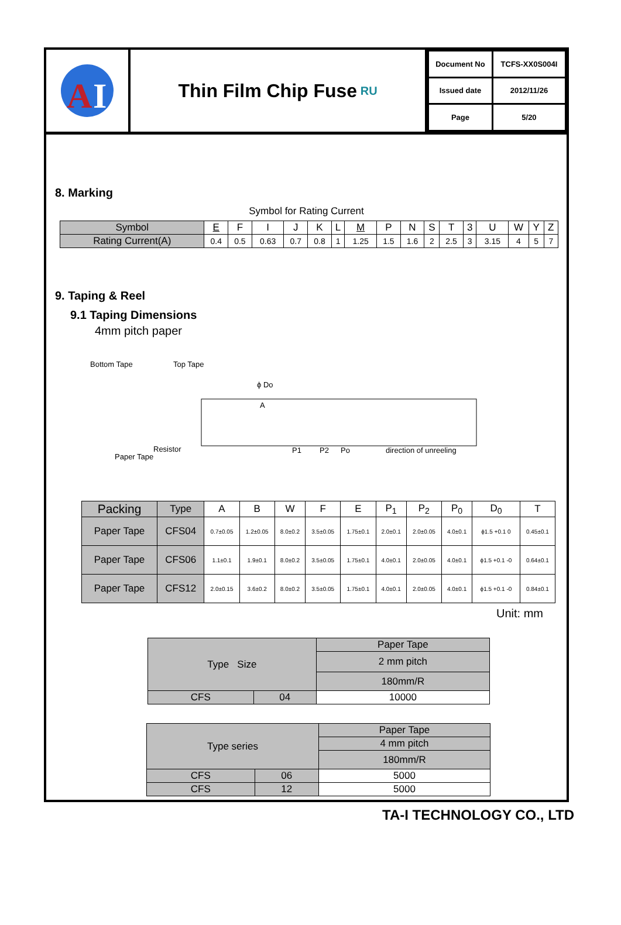A
I
Thin Film Chip Fuse RU
| Document No | TCFS-XX0S004I |
| Issued date | 2012/11/26 |
| Page | 5/20 |
8. Marking
Symbol for Rating Current
| Symbol | E | F | I | J | K | L | M | P | N | S | T | 3 | U | W | Y | Z |
| Rating Current(A) | 0.4 | 0.5 | 0.63 | 0.7 | 0.8 | 1 | 1.25 | 1.5 | 1.6 | 2 | 2.5 | 3 | 3.15 | 4 | 5 | 7 |
9. Taping & Reel
9.1 Taping Dimensions
4mm pitch paper
Bottom Tape
Top Tape
ϕ Do
A
Resistor
Paper Tape
P1
P2
Po
direction of unreeling
| Packing | Type | A | B | W | F | E | P<sub>1</sub> | P<sub>2</sub> | P<sub>0</sub> | D<sub>0</sub> | T |
| --- | --- | --- | --- | --- | --- | --- | --- | --- | --- | --- | --- |
| Paper Tape | CFS04 | 0.7±0.05 | 1.2±0.05 | 8.0±0.2 | 3.5±0.05 | 1.75±0.1 | 2.0±0.1 | 2.0±0.05 | 4.0±0.1 | ϕ1.5 +0.1 0 | 0.45±0.1 |
| Paper Tape | CFS06 | 1.1±0.1 | 1.9±0.1 | 8.0±0.2 | 3.5±0.05 | 1.75±0.1 | 4.0±0.1 | 2.0±0.05 | 4.0±0.1 | ϕ1.5 +0.1 -0 | 0.64±0.1 |
| Paper Tape | CFS12 | 2.0±0.15 | 3.6±0.2 | 8.0±0.2 | 3.5±0.05 | 1.75±0.1 | 4.0±0.1 | 2.0±0.05 | 4.0±0.1 | ϕ1.5 +0.1 -0 | 0.84±0.1 |
Unit: mm
| Type Size | | Paper Tape |
| | | 2 mm pitch |
| | | 180mm/R |
| CFS | 04 | 10000 |
| Type series | | Paper Tape |
| | | 4 mm pitch |
| | | 180mm/R |
| CFS | 06 | 5000 |
| CFS | 12 | 5000 |
TA-I TECHNOLOGY CO., LTD